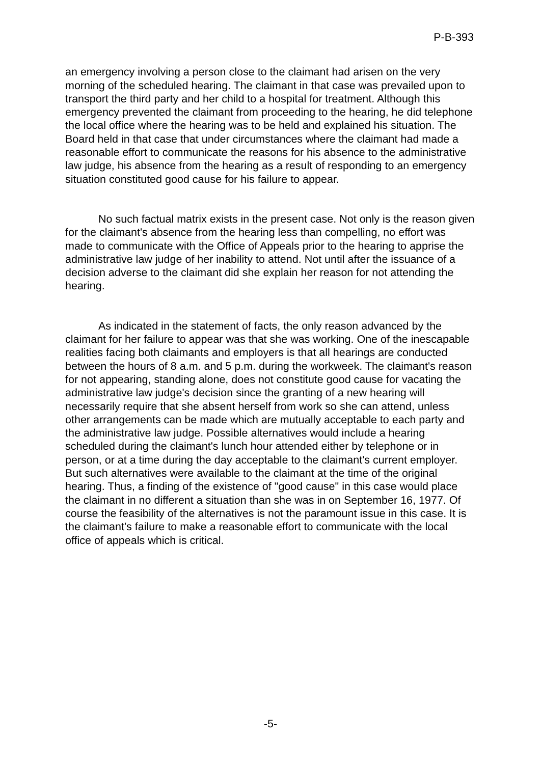P-B-393
an emergency involving a person close to the claimant had arisen on the very morning of the scheduled hearing. The claimant in that case was prevailed upon to transport the third party and her child to a hospital for treatment. Although this emergency prevented the claimant from proceeding to the hearing, he did telephone the local office where the hearing was to be held and explained his situation. The Board held in that case that under circumstances where the claimant had made a reasonable effort to communicate the reasons for his absence to the administrative law judge, his absence from the hearing as a result of responding to an emergency situation constituted good cause for his failure to appear.
No such factual matrix exists in the present case. Not only is the reason given for the claimant's absence from the hearing less than compelling, no effort was made to communicate with the Office of Appeals prior to the hearing to apprise the administrative law judge of her inability to attend. Not until after the issuance of a decision adverse to the claimant did she explain her reason for not attending the hearing.
As indicated in the statement of facts, the only reason advanced by the claimant for her failure to appear was that she was working. One of the inescapable realities facing both claimants and employers is that all hearings are conducted between the hours of 8 a.m. and 5 p.m. during the workweek. The claimant's reason for not appearing, standing alone, does not constitute good cause for vacating the administrative law judge's decision since the granting of a new hearing will necessarily require that she absent herself from work so she can attend, unless other arrangements can be made which are mutually acceptable to each party and the administrative law judge. Possible alternatives would include a hearing scheduled during the claimant's lunch hour attended either by telephone or in person, or at a time during the day acceptable to the claimant's current employer. But such alternatives were available to the claimant at the time of the original hearing. Thus, a finding of the existence of "good cause" in this case would place the claimant in no different a situation than she was in on September 16, 1977. Of course the feasibility of the alternatives is not the paramount issue in this case. It is the claimant's failure to make a reasonable effort to communicate with the local office of appeals which is critical.
-5-